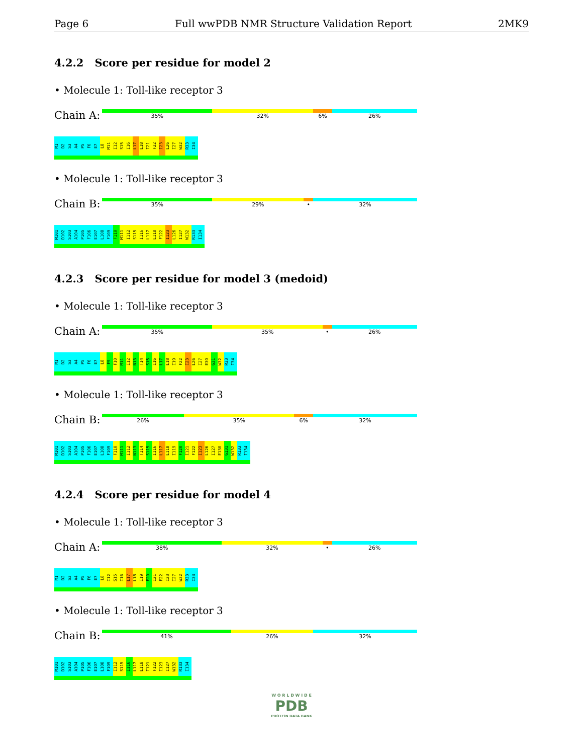Page 6 Full wwPDB NMR Structure Validation Report 2MK9
4.2.2 Score per residue for model 2
• Molecule 1: Toll-like receptor 3
Chain A:
35% 32% 6% 26%
M1 D2 S3 A4 P5 F6 E7 L8 M11 I12 S15 I16 L17 L18 I21 F22 I23 L26 I27 W32 R33 I34
• Molecule 1: Toll-like receptor 3
Chain B:
35% 29% • 32%
M101 D102 S103 A104 P105 F106 E107 L108 F109 F110 M111 I112 S115 I116 L117 L118 F122 I123 L126 I127 W132 R133 I134
4.2.3 Score per residue for model 3 (medoid)
• Molecule 1: Toll-like receptor 3
Chain A:
35% 35% • 26%
M1 D2 S3 A4 P5 F6 E7 L8 F9 F10 M11 I12 N13 T14 S15 I16 L17 L18 I19 F22 I23 L26 I27 E30 G31 W32 R33 I34
• Molecule 1: Toll-like receptor 3
Chain B:
26% 35% 6% 32%
M101 D102 S103 A104 P105 F106 E107 L108 F109 F110 M111 I112 N113 T114 S115 I116 L117 L118 I119 F120 I121 F122 I123 L126 I127 E130 G131 W132 R133 I134
4.2.4 Score per residue for model 4
• Molecule 1: Toll-like receptor 3
Chain A:
38% 32% • 26%
M1 D2 S3 A4 P5 F6 E7 L8 I12 S15 I16 L17 L18 I19 F20 I21 F22 I23 I27 W32 R33 I34
• Molecule 1: Toll-like receptor 3
Chain B:
41% 26% 32%
M101 D102 S103 A104 P105 F106 E107 L108 F109 I112 S115 I116 L117 L118 I121 F122 I123 I127 W132 R133 I134
W O R L D W I D E
PDB
PROTEIN DATA BANK